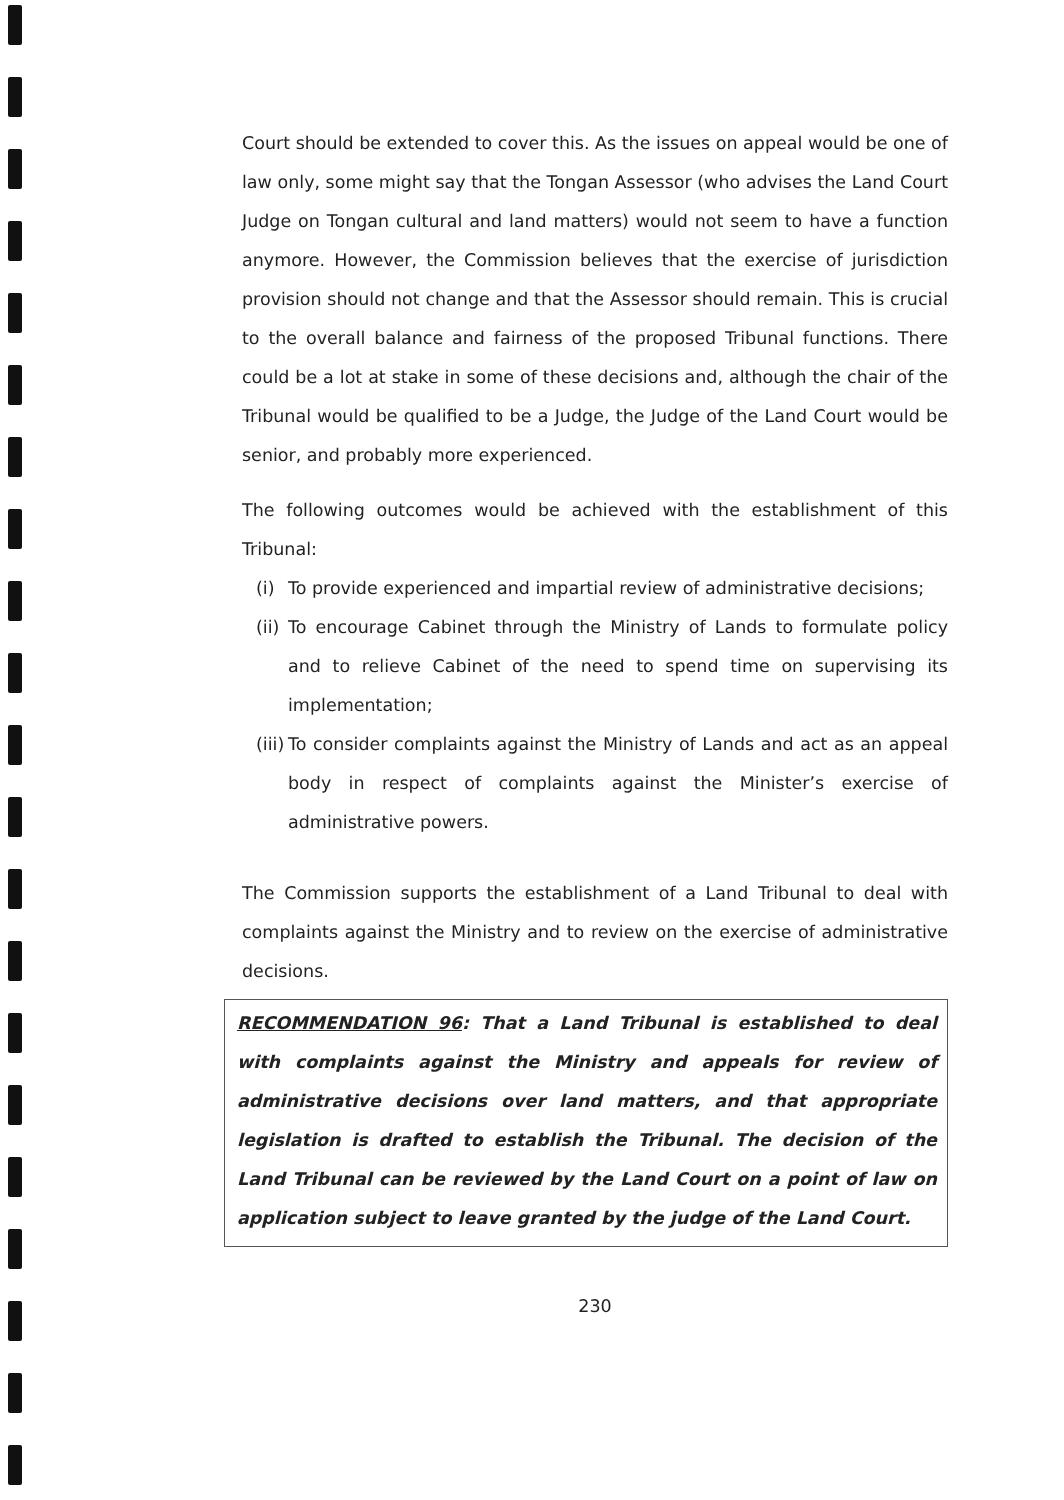Court should be extended to cover this. As the issues on appeal would be one of law only, some might say that the Tongan Assessor (who advises the Land Court Judge on Tongan cultural and land matters) would not seem to have a function anymore. However, the Commission believes that the exercise of jurisdiction provision should not change and that the Assessor should remain. This is crucial to the overall balance and fairness of the proposed Tribunal functions. There could be a lot at stake in some of these decisions and, although the chair of the Tribunal would be qualified to be a Judge, the Judge of the Land Court would be senior, and probably more experienced.
The following outcomes would be achieved with the establishment of this Tribunal:
(i) To provide experienced and impartial review of administrative decisions;
(ii) To encourage Cabinet through the Ministry of Lands to formulate policy and to relieve Cabinet of the need to spend time on supervising its implementation;
(iii) To consider complaints against the Ministry of Lands and act as an appeal body in respect of complaints against the Minister’s exercise of administrative powers.
The Commission supports the establishment of a Land Tribunal to deal with complaints against the Ministry and to review on the exercise of administrative decisions.
RECOMMENDATION 96: That a Land Tribunal is established to deal with complaints against the Ministry and appeals for review of administrative decisions over land matters, and that appropriate legislation is drafted to establish the Tribunal. The decision of the Land Tribunal can be reviewed by the Land Court on a point of law on application subject to leave granted by the judge of the Land Court.
230